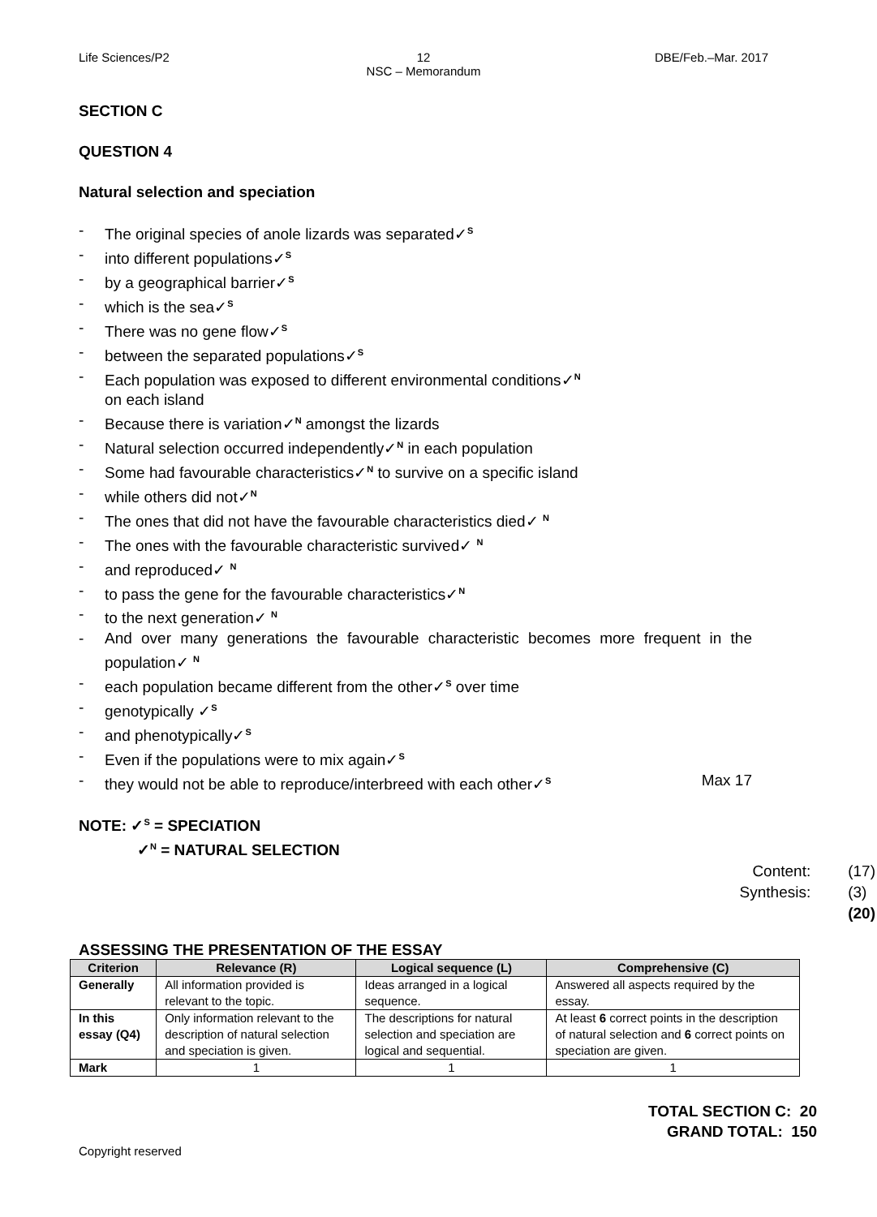Life Sciences/P2 12
NSC – Memorandum
DBE/Feb.–Mar. 2017
SECTION C
QUESTION 4
Natural selection and speciation
- The original species of anole lizards was separated✓<sup>S</sup>
- into different populations✓<sup>S</sup>
- by a geographical barrier✓<sup>S</sup>
- which is the sea✓<sup>S</sup>
- There was no gene flow✓<sup>S</sup>
- between the separated populations✓<sup>S</sup>
- Each population was exposed to different environmental conditions✓<sup>N</sup>
on each island
- Because there is variation✓<sup>N</sup> amongst the lizards
- Natural selection occurred independently✓<sup>N</sup> in each population
- Some had favourable characteristics✓<sup>N</sup> to survive on a specific island
- while others did not✓<sup>N</sup>
- The ones that did not have the favourable characteristics died✓ <sup>N</sup>
- The ones with the favourable characteristic survived✓ <sup>N</sup>
- and reproduced✓ <sup>N</sup>
- to pass the gene for the favourable characteristics✓<sup>N</sup>
- to the next generation✓ <sup>N</sup>
- And over many generations the favourable characteristic becomes more frequent in the population✓ <sup>N</sup>
- each population became different from the other✓<sup>S</sup> over time
- genotypically ✓<sup>S</sup>
- and phenotypically✓<sup>S</sup>
- Even if the populations were to mix again✓<sup>S</sup>
- they would not be able to reproduce/interbreed with each other✓<sup>S</sup> Max 17
NOTE: ✓<sup>S</sup> = SPECIATION
✓<sup>N</sup> = NATURAL SELECTION
| Content: | (17) |
| Synthesis: | (3) |
| | (20) |
ASSESSING THE PRESENTATION OF THE ESSAY
| Criterion | Relevance (R) | Logical sequence (L) | Comprehensive (C) |
| --- | --- | --- | --- |
| Generally | All information provided is relevant to the topic. | Ideas arranged in a logical sequence. | Answered all aspects required by the essay. |
| In this essay (Q4) | Only information relevant to the description of natural selection and speciation is given. | The descriptions for natural selection and speciation are logical and sequential. | At least 6 correct points in the description of natural selection and 6 correct points on speciation are given. |
| Mark | 1 | 1 | 1 |
TOTAL SECTION C: 20
GRAND TOTAL: 150
Copyright reserved